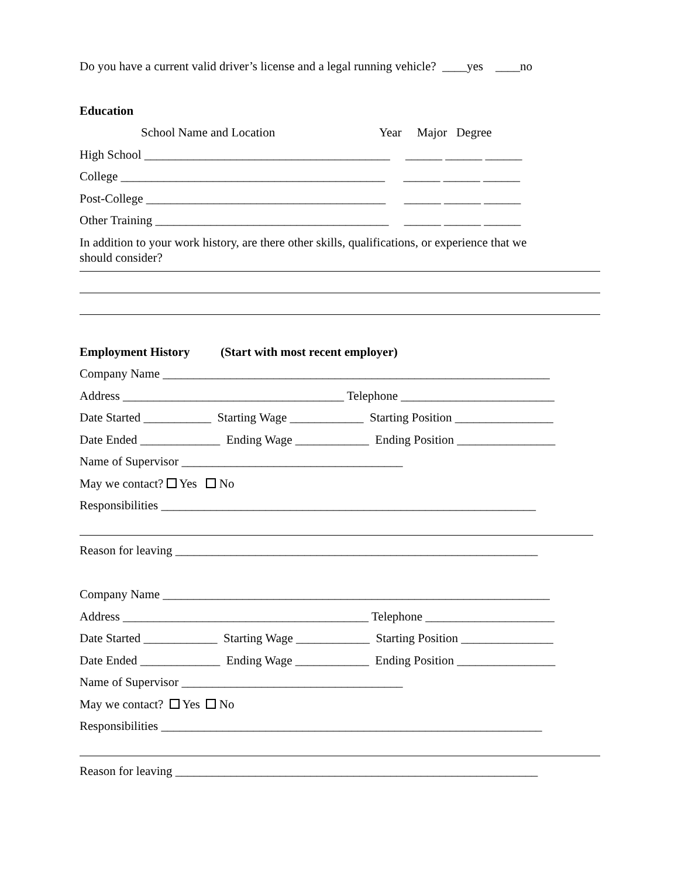Do you have a current valid driver’s license and a legal running vehicle? ____yes ____no
Education
School Name and Location Year Major Degree
High School ________________________________________ ______ ______ ______
College ___________________________________________ ______ ______ ______
Post-College _______________________________________ ______ ______ ______
Other Training ______________________________________ ______ ______ ______
In addition to your work history, are there other skills, qualifications, or experience that we
should consider?
Employment History (Start with most recent employer)
Company Name _______________________________________________________________
Address ____________________________________ Telephone _________________________
Date Started ___________ Starting Wage ____________ Starting Position ________________
Date Ended _____________ Ending Wage ____________ Ending Position ________________
Name of Supervisor ____________________________________
May we contact? Yes No
Responsibilities _____________________________________________________________
Reason for leaving ___________________________________________________________
Company Name _______________________________________________________________
Address ________________________________________ Telephone _____________________
Date Started ____________ Starting Wage ____________ Starting Position _______________
Date Ended _____________ Ending Wage ____________ Ending Position ________________
Name of Supervisor ____________________________________
May we contact? Yes No
Responsibilities ______________________________________________________________
Reason for leaving ___________________________________________________________